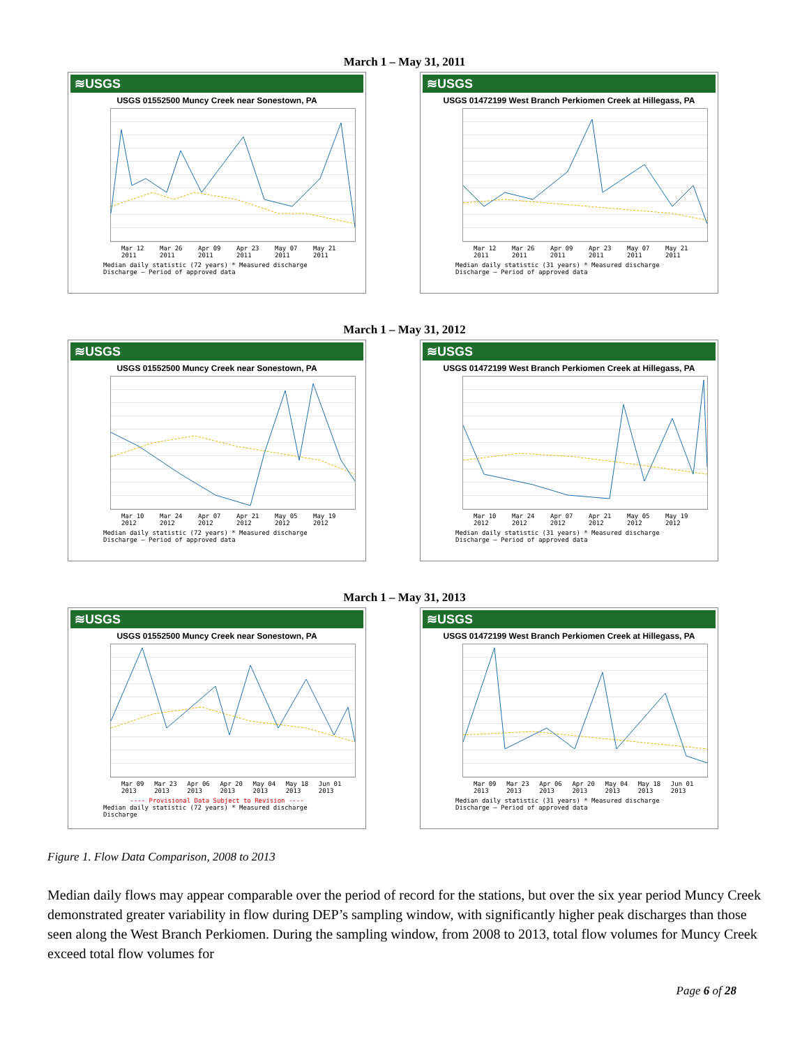March 1 – May 31, 2011
≋USGS
USGS 01552500 Muncy Creek near Sonestown, PA
Mar 12 2011 Mar 26 2011 Apr 09 2011 Apr 23 2011 May 07 2011 May 21 2011
Median daily statistic (72 years) * Measured discharge
Discharge — Period of approved data
≋USGS
USGS 01472199 West Branch Perkiomen Creek at Hillegass, PA
Mar 12 2011 Mar 26 2011 Apr 09 2011 Apr 23 2011 May 07 2011 May 21 2011
Median daily statistic (31 years) * Measured discharge
Discharge — Period of approved data
March 1 – May 31, 2012
≋USGS
USGS 01552500 Muncy Creek near Sonestown, PA
Mar 10 2012 Mar 24 2012 Apr 07 2012 Apr 21 2012 May 05 2012 May 19 2012
Median daily statistic (72 years) * Measured discharge
Discharge — Period of approved data
≋USGS
USGS 01472199 West Branch Perkiomen Creek at Hillegass, PA
Mar 10 2012 Mar 24 2012 Apr 07 2012 Apr 21 2012 May 05 2012 May 19 2012
Median daily statistic (31 years) * Measured discharge
Discharge — Period of approved data
March 1 – May 31, 2013
≋USGS
USGS 01552500 Muncy Creek near Sonestown, PA
Mar 09 2013 Mar 23 2013 Apr 06 2013 Apr 20 2013 May 04 2013 May 18 2013 Jun 01 2013
---- Provisional Data Subject to Revision ----
Median daily statistic (72 years) * Measured discharge
Discharge
≋USGS
USGS 01472199 West Branch Perkiomen Creek at Hillegass, PA
Mar 09 2013 Mar 23 2013 Apr 06 2013 Apr 20 2013 May 04 2013 May 18 2013 Jun 01 2013
Median daily statistic (31 years) * Measured discharge
Discharge — Period of approved data
Figure 1. Flow Data Comparison, 2008 to 2013
Median daily flows may appear comparable over the period of record for the stations, but over the six year period Muncy Creek demonstrated greater variability in flow during DEP’s sampling window, with significantly higher peak discharges than those seen along the West Branch Perkiomen. During the sampling window, from 2008 to 2013, total flow volumes for Muncy Creek exceed total flow volumes for
Page 6 of 28